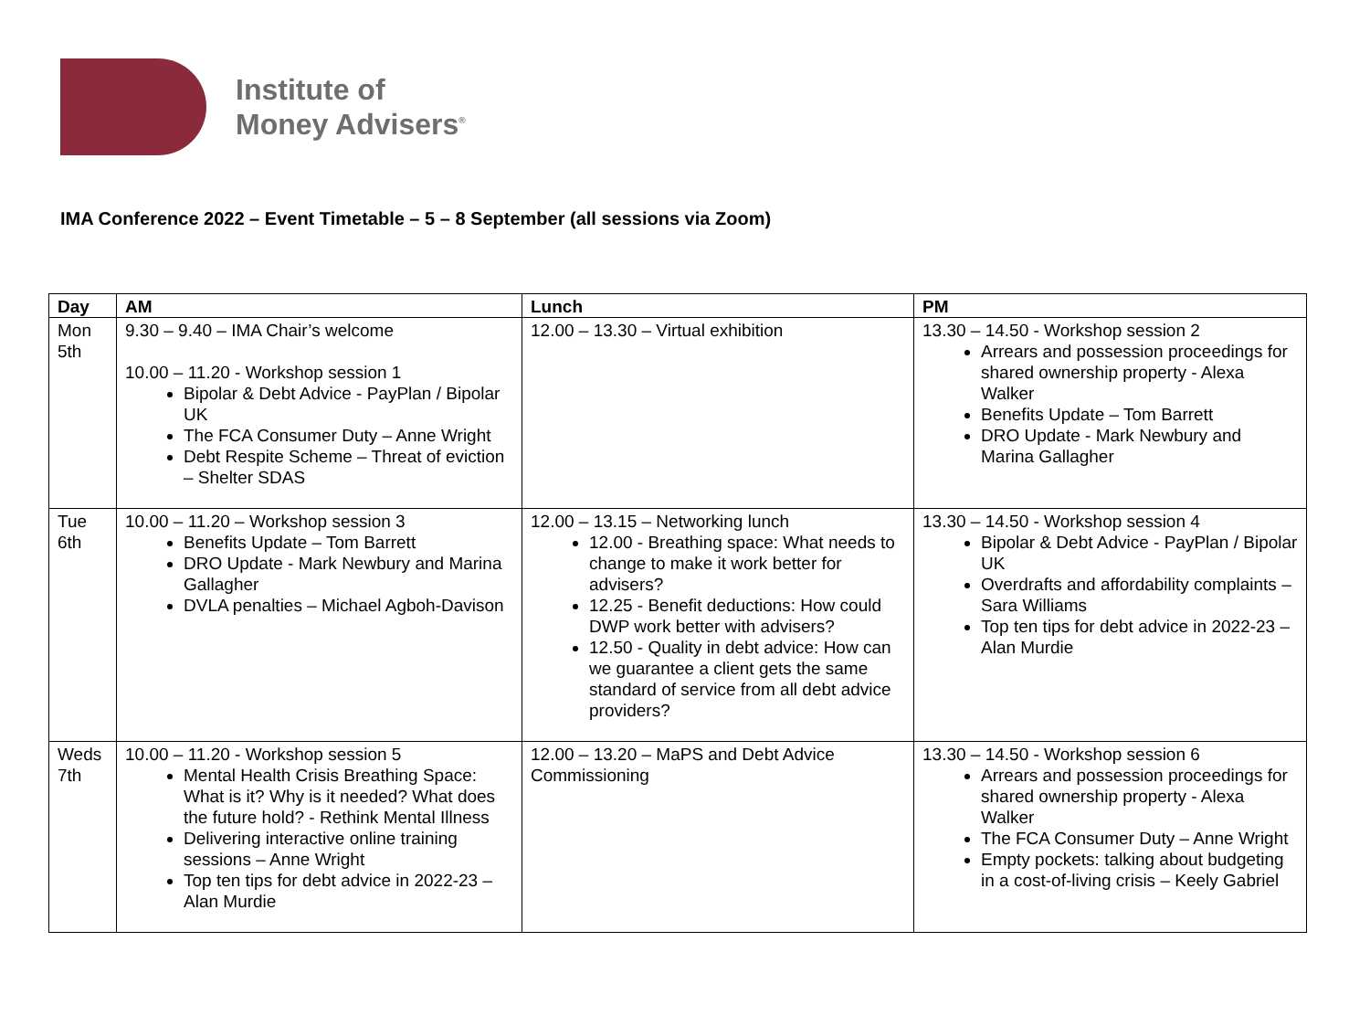Institute of
Money Advisers<sup>®</sup>
IMA Conference 2022 – Event Timetable – 5 – 8 September (all sessions via Zoom)
| Day | AM | Lunch | PM |
| --- | --- | --- | --- |
| Mon 5th | 9.30 – 9.40 – IMA Chair’s welcome 10.00 – 11.20 - Workshop session 1 Bipolar & Debt Advice - PayPlan / Bipolar UK The FCA Consumer Duty – Anne Wright Debt Respite Scheme – Threat of eviction – Shelter SDAS | 12.00 – 13.30 – Virtual exhibition | 13.30 – 14.50 - Workshop session 2 Arrears and possession proceedings for shared ownership property - Alexa Walker Benefits Update – Tom Barrett DRO Update - Mark Newbury and Marina Gallagher |
| Tue 6th | 10.00 – 11.20 – Workshop session 3 Benefits Update – Tom Barrett DRO Update - Mark Newbury and Marina Gallagher DVLA penalties – Michael Agboh-Davison | 12.00 – 13.15 – Networking lunch 12.00 - Breathing space: What needs to change to make it work better for advisers? 12.25 - Benefit deductions: How could DWP work better with advisers? 12.50 - Quality in debt advice: How can we guarantee a client gets the same standard of service from all debt advice providers? | 13.30 – 14.50 - Workshop session 4 Bipolar & Debt Advice - PayPlan / Bipolar UK Overdrafts and affordability complaints – Sara Williams Top ten tips for debt advice in 2022-23 – Alan Murdie |
| Weds 7th | 10.00 – 11.20 - Workshop session 5 Mental Health Crisis Breathing Space: What is it? Why is it needed? What does the future hold? - Rethink Mental Illness Delivering interactive online training sessions – Anne Wright Top ten tips for debt advice in 2022-23 – Alan Murdie | 12.00 – 13.20 – MaPS and Debt Advice Commissioning | 13.30 – 14.50 - Workshop session 6 Arrears and possession proceedings for shared ownership property - Alexa Walker The FCA Consumer Duty – Anne Wright Empty pockets: talking about budgeting in a cost-of-living crisis – Keely Gabriel |